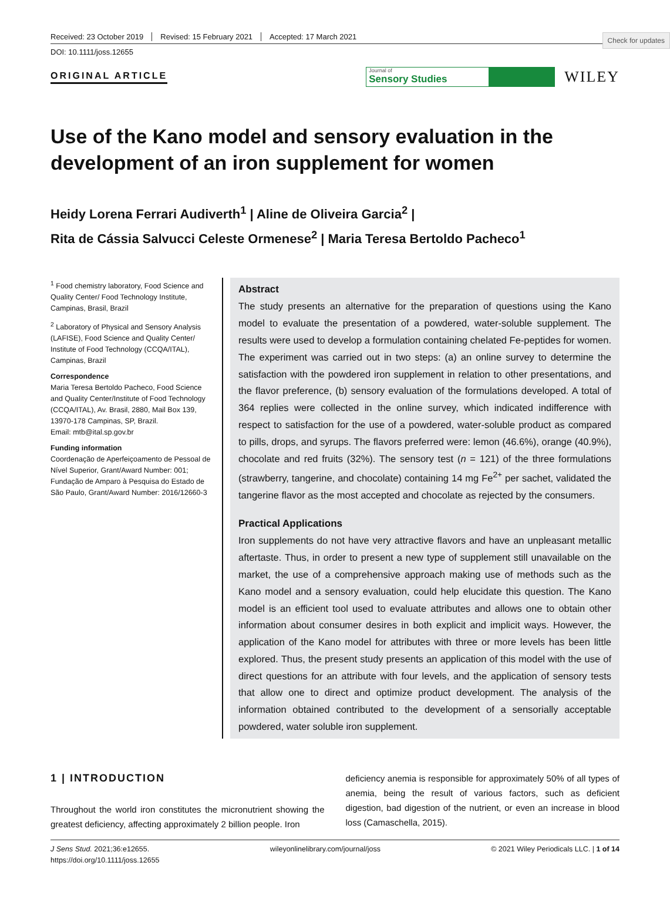Check for updates
Received: 23 October 2019 Revised: 15 February 2021 Accepted: 17 March 2021
DOI: 10.1111/joss.12655
ORIGINAL ARTICLE
Journal of
Sensory Studies
WILEY
Use of the Kano model and sensory evaluation in the development of an iron supplement for women
Heidy Lorena Ferrari Audiverth<sup>1</sup> | Aline de Oliveira Garcia<sup>2</sup> |
Rita de Cássia Salvucci Celeste Ormenese<sup>2</sup> | Maria Teresa Bertoldo Pacheco<sup>1</sup>
<sup>1</sup> Food chemistry laboratory, Food Science and Quality Center/ Food Technology Institute, Campinas, Brasil, Brazil
<sup>2</sup> Laboratory of Physical and Sensory Analysis (LAFISE), Food Science and Quality Center/ Institute of Food Technology (CCQA/ITAL), Campinas, Brazil
Correspondence
Maria Teresa Bertoldo Pacheco, Food Science and Quality Center/Institute of Food Technology (CCQA/ITAL), Av. Brasil, 2880, Mail Box 139, 13970-178 Campinas, SP, Brazil.
Email: mtb@ital.sp.gov.br
Funding information
Coordenação de Aperfeiçoamento de Pessoal de Nível Superior, Grant/Award Number: 001; Fundação de Amparo à Pesquisa do Estado de São Paulo, Grant/Award Number: 2016/12660-3
Abstract
The study presents an alternative for the preparation of questions using the Kano model to evaluate the presentation of a powdered, water-soluble supplement. The results were used to develop a formulation containing chelated Fe-peptides for women. The experiment was carried out in two steps: (a) an online survey to determine the satisfaction with the powdered iron supplement in relation to other presentations, and the flavor preference, (b) sensory evaluation of the formulations developed. A total of 364 replies were collected in the online survey, which indicated indifference with respect to satisfaction for the use of a powdered, water-soluble product as compared to pills, drops, and syrups. The flavors preferred were: lemon (46.6%), orange (40.9%), chocolate and red fruits (32%). The sensory test (n = 121) of the three formulations (strawberry, tangerine, and chocolate) containing 14 mg Fe<sup>2+</sup> per sachet, validated the tangerine flavor as the most accepted and chocolate as rejected by the consumers.
Practical Applications
Iron supplements do not have very attractive flavors and have an unpleasant metallic aftertaste. Thus, in order to present a new type of supplement still unavailable on the market, the use of a comprehensive approach making use of methods such as the Kano model and a sensory evaluation, could help elucidate this question. The Kano model is an efficient tool used to evaluate attributes and allows one to obtain other information about consumer desires in both explicit and implicit ways. However, the application of the Kano model for attributes with three or more levels has been little explored. Thus, the present study presents an application of this model with the use of direct questions for an attribute with four levels, and the application of sensory tests that allow one to direct and optimize product development. The analysis of the information obtained contributed to the development of a sensorially acceptable powdered, water soluble iron supplement.
1 | INTRODUCTION
Throughout the world iron constitutes the micronutrient showing the greatest deficiency, affecting approximately 2 billion people. Iron
deficiency anemia is responsible for approximately 50% of all types of anemia, being the result of various factors, such as deficient digestion, bad digestion of the nutrient, or even an increase in blood loss (Camaschella, 2015).
J Sens Stud. 2021;36:e12655.
https://doi.org/10.1111/joss.12655
wileyonlinelibrary.com/journal/joss
© 2021 Wiley Periodicals LLC. | 1 of 14